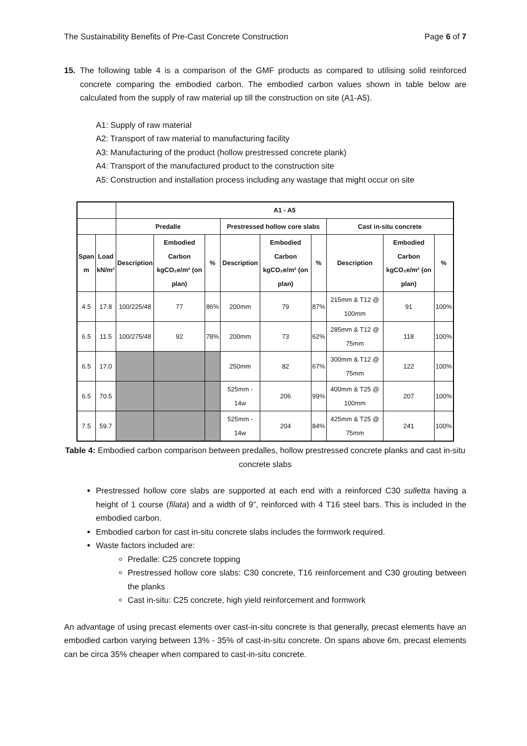The Sustainability Benefits of Pre-Cast Concrete Construction Page 6 of 7
15. The following table 4 is a comparison of the GMF products as compared to utilising solid reinforced concrete comparing the embodied carbon. The embodied carbon values shown in table below are calculated from the supply of raw material up till the construction on site (A1-A5).
A1: Supply of raw material
A2: Transport of raw material to manufacturing facility
A3: Manufacturing of the product (hollow prestressed concrete plank)
A4: Transport of the manufactured product to the construction site
A5: Construction and installation process including any wastage that might occur on site
| | | A1 - A5 | | | | | | | | |
| --- | --- | --- | --- | --- | --- | --- | --- | --- | --- | --- |
| | | Predalle | | | Prestressed hollow core slabs | | | Cast in-situ concrete | | |
| Span m | Load kN/m² | Description | Embodied Carbon kgCO₂e/m² (on plan) | % | Description | Embodied Carbon kgCO₂e/m² (on plan) | % | Description | Embodied Carbon kgCO₂e/m² (on plan) | % |
| 4.5 | 17.8 | 100/225/48 | 77 | 86% | 200mm | 79 | 87% | 215mm & T12 @ 100mm | 91 | 100% |
| 6.5 | 11.5 | 100/275/48 | 92 | 78% | 200mm | 73 | 62% | 285mm & T12 @ 75mm | 118 | 100% |
| 6.5 | 17.0 | | | | 250mm | 82 | 67% | 300mm & T12 @ 75mm | 122 | 100% |
| 6.5 | 70.5 | | | | 525mm - 14w | 206 | 99% | 400mm & T25 @ 100mm | 207 | 100% |
| 7.5 | 59.7 | | | | 525mm - 14w | 204 | 84% | 425mm & T25 @ 75mm | 241 | 100% |
Table 4: Embodied carbon comparison between predalles, hollow prestressed concrete planks and cast in-situ concrete slabs
Prestressed hollow core slabs are supported at each end with a reinforced C30 sulletta having a height of 1 course (filata) and a width of 9”, reinforced with 4 T16 steel bars. This is included in the embodied carbon.
Embodied carbon for cast in-situ concrete slabs includes the formwork required.
Waste factors included are:
Predalle: C25 concrete topping
Prestressed hollow core slabs: C30 concrete, T16 reinforcement and C30 grouting between the planks
Cast in-situ: C25 concrete, high yield reinforcement and formwork
An advantage of using precast elements over cast-in-situ concrete is that generally, precast elements have an embodied carbon varying between 13% - 35% of cast-in-situ concrete. On spans above 6m, precast elements can be circa 35% cheaper when compared to cast-in-situ concrete.